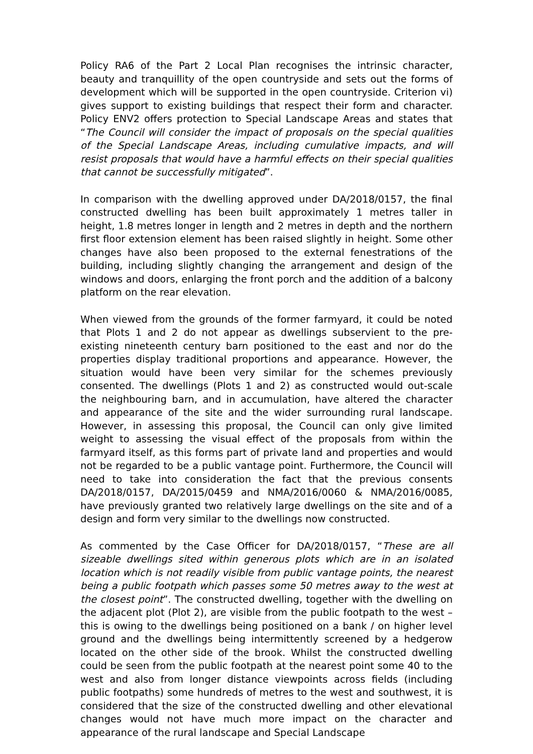Policy RA6 of the Part 2 Local Plan recognises the intrinsic character, beauty and tranquillity of the open countryside and sets out the forms of development which will be supported in the open countryside. Criterion vi) gives support to existing buildings that respect their form and character. Policy ENV2 offers protection to Special Landscape Areas and states that “The Council will consider the impact of proposals on the special qualities of the Special Landscape Areas, including cumulative impacts, and will resist proposals that would have a harmful effects on their special qualities that cannot be successfully mitigated”.
In comparison with the dwelling approved under DA/2018/0157, the final constructed dwelling has been built approximately 1 metres taller in height, 1.8 metres longer in length and 2 metres in depth and the northern first floor extension element has been raised slightly in height. Some other changes have also been proposed to the external fenestrations of the building, including slightly changing the arrangement and design of the windows and doors, enlarging the front porch and the addition of a balcony platform on the rear elevation.
When viewed from the grounds of the former farmyard, it could be noted that Plots 1 and 2 do not appear as dwellings subservient to the pre-existing nineteenth century barn positioned to the east and nor do the properties display traditional proportions and appearance. However, the situation would have been very similar for the schemes previously consented. The dwellings (Plots 1 and 2) as constructed would out-scale the neighbouring barn, and in accumulation, have altered the character and appearance of the site and the wider surrounding rural landscape. However, in assessing this proposal, the Council can only give limited weight to assessing the visual effect of the proposals from within the farmyard itself, as this forms part of private land and properties and would not be regarded to be a public vantage point. Furthermore, the Council will need to take into consideration the fact that the previous consents DA/2018/0157, DA/2015/0459 and NMA/2016/0060 & NMA/2016/0085, have previously granted two relatively large dwellings on the site and of a design and form very similar to the dwellings now constructed.
As commented by the Case Officer for DA/2018/0157, “These are all sizeable dwellings sited within generous plots which are in an isolated location which is not readily visible from public vantage points, the nearest being a public footpath which passes some 50 metres away to the west at the closest point”. The constructed dwelling, together with the dwelling on the adjacent plot (Plot 2), are visible from the public footpath to the west – this is owing to the dwellings being positioned on a bank / on higher level ground and the dwellings being intermittently screened by a hedgerow located on the other side of the brook. Whilst the constructed dwelling could be seen from the public footpath at the nearest point some 40 to the west and also from longer distance viewpoints across fields (including public footpaths) some hundreds of metres to the west and southwest, it is considered that the size of the constructed dwelling and other elevational changes would not have much more impact on the character and appearance of the rural landscape and Special Landscape